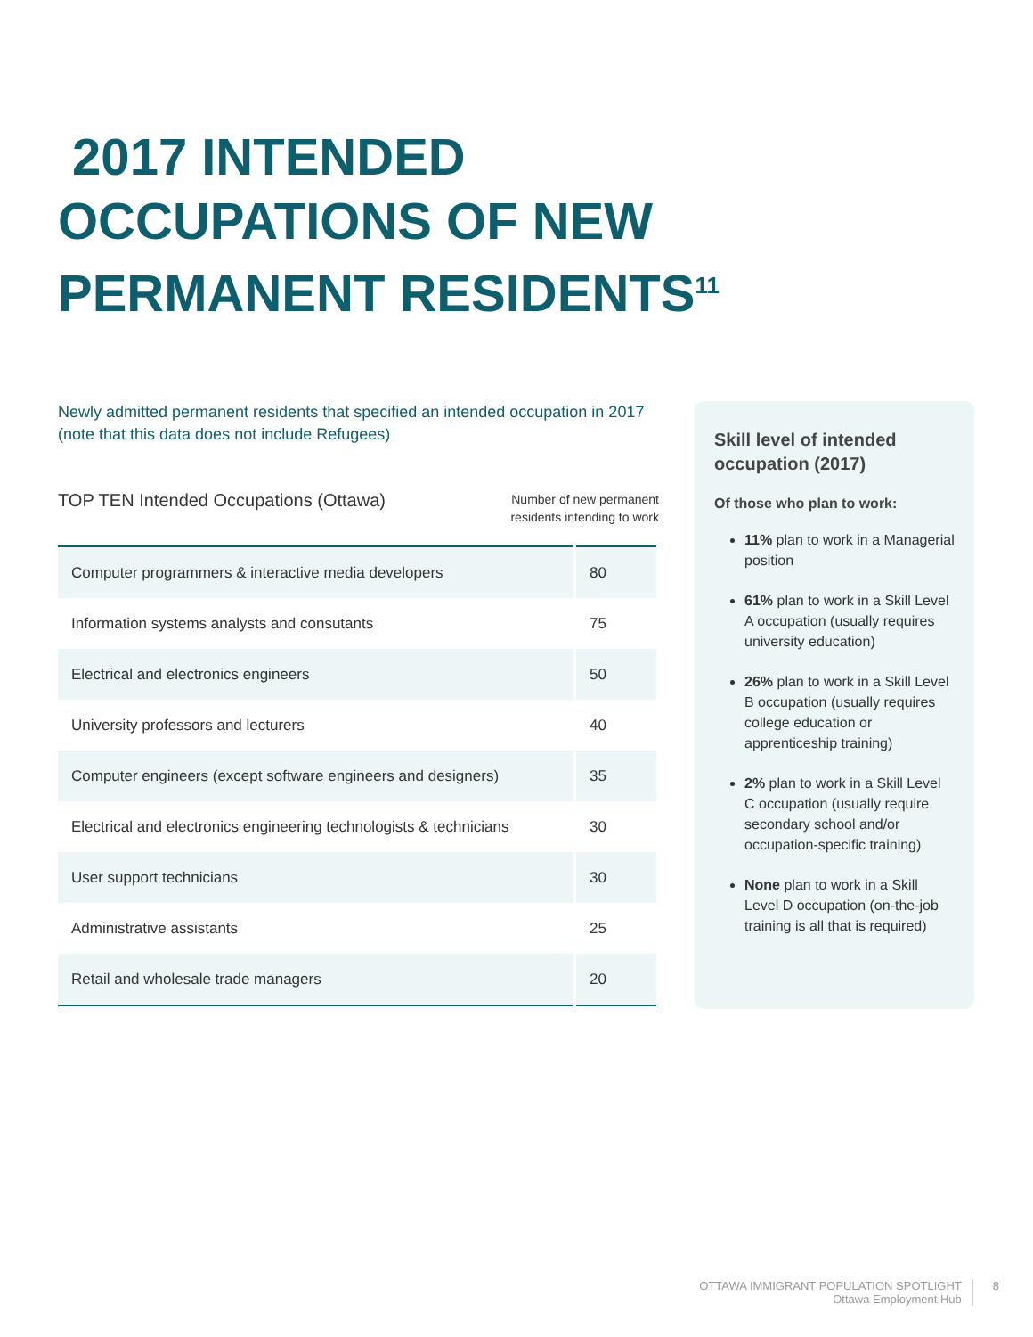2017 INTENDED OCCUPATIONS OF NEW PERMANENT RESIDENTS<sup>11</sup>
Newly admitted permanent residents that specified an intended occupation in 2017 (note that this data does not include Refugees)
TOP TEN Intended Occupations (Ottawa)
Number of new permanent
residents intending to work
| Computer programmers & interactive media developers | 80 |
| Information systems analysts and consutants | 75 |
| Electrical and electronics engineers | 50 |
| University professors and lecturers | 40 |
| Computer engineers (except software engineers and designers) | 35 |
| Electrical and electronics engineering technologists & technicians | 30 |
| User support technicians | 30 |
| Administrative assistants | 25 |
| Retail and wholesale trade managers | 20 |
Skill level of intended occupation (2017)
Of those who plan to work:
11% plan to work in a Managerial position
61% plan to work in a Skill Level A occupation (usually requires university education)
26% plan to work in a Skill Level B occupation (usually requires college education or apprenticeship training)
2% plan to work in a Skill Level C occupation (usually require secondary school and/or occupation-specific training)
None plan to work in a Skill Level D occupation (on-the-job training is all that is required)
OTTAWA IMMIGRANT POPULATION SPOTLIGHT
Ottawa Employment Hub
8